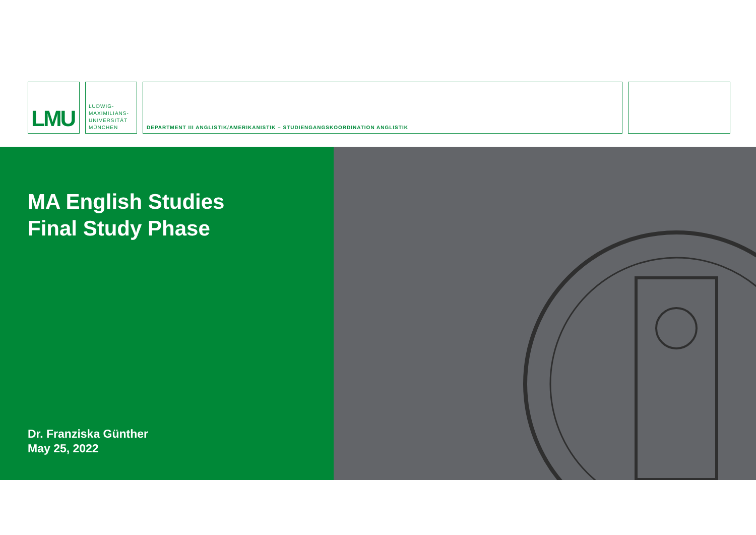LMU
LUDWIG-
MAXIMILIANS-
UNIVERSITÄT
MÜNCHEN
DEPARTMENT III ANGLISTIK/AMERIKANISTIK – STUDIENGANGSKOORDINATION ANGLISTIK
MA English Studies
Final Study Phase
Dr. Franziska Günther
May 25, 2022